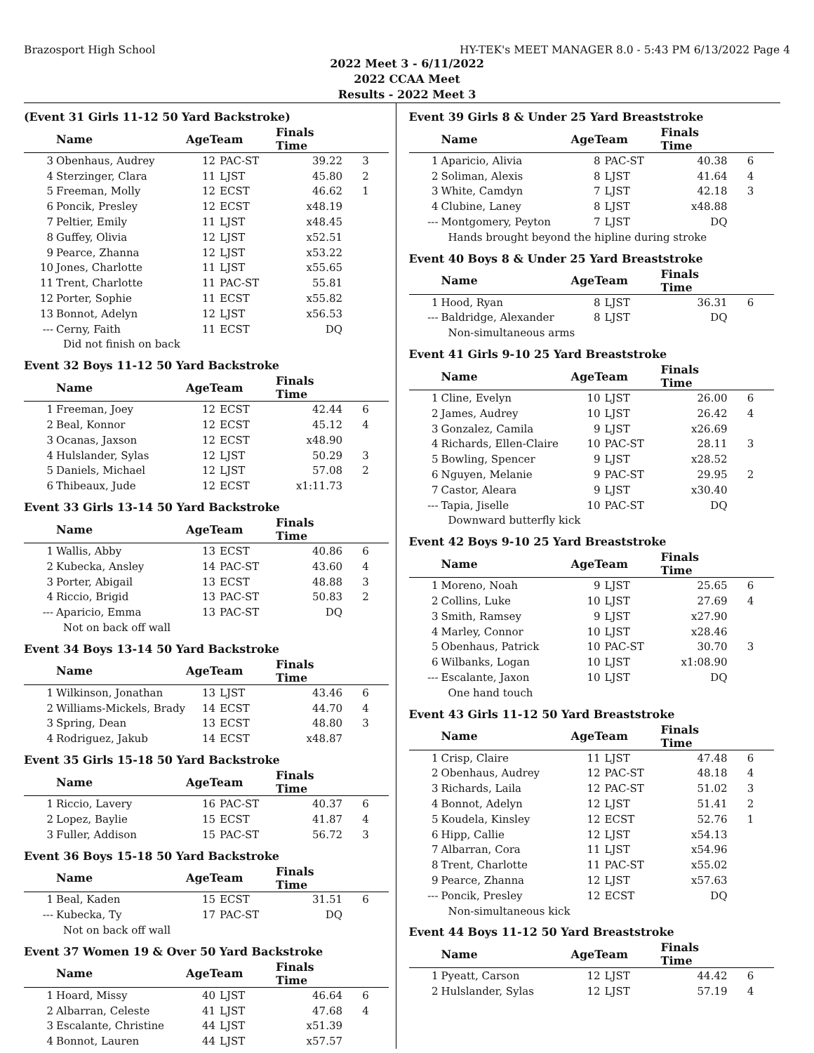Brazosport High School HY-TEK's MEET MANAGER 8.0 - 5:43 PM 6/13/2022 Page 4
2022 Meet 3 - 6/11/2022
2022 CCAA Meet
Results - 2022 Meet 3
(Event 31 Girls 11-12 50 Yard Backstroke)
| | Name | AgeTeam | | Finals Time | |
| --- | --- | --- | --- | --- | --- |
| 3 | Obenhaus, Audrey | 12 | PAC-ST | 39.22 | 3 |
| 4 | Sterzinger, Clara | 11 | LJST | 45.80 | 2 |
| 5 | Freeman, Molly | 12 | ECST | 46.62 | 1 |
| 6 | Poncik, Presley | 12 | ECST | x48.19 | |
| 7 | Peltier, Emily | 11 | LJST | x48.45 | |
| 8 | Guffey, Olivia | 12 | LJST | x52.51 | |
| 9 | Pearce, Zhanna | 12 | LJST | x53.22 | |
| 10 | Jones, Charlotte | 11 | LJST | x55.65 | |
| 11 | Trent, Charlotte | 11 | PAC-ST | 55.81 | |
| 12 | Porter, Sophie | 11 | ECST | x55.82 | |
| 13 | Bonnot, Adelyn | 12 | LJST | x56.53 | |
| --- | Cerny, Faith | 11 | ECST | DQ | |
| Did not finish on back | | | | | |
Event 32 Boys 11-12 50 Yard Backstroke
| | Name | AgeTeam | | Finals Time | |
| --- | --- | --- | --- | --- | --- |
| 1 | Freeman, Joey | 12 | ECST | 42.44 | 6 |
| 2 | Beal, Konnor | 12 | ECST | 45.12 | 4 |
| 3 | Ocanas, Jaxson | 12 | ECST | x48.90 | |
| 4 | Hulslander, Sylas | 12 | LJST | 50.29 | 3 |
| 5 | Daniels, Michael | 12 | LJST | 57.08 | 2 |
| 6 | Thibeaux, Jude | 12 | ECST | x1:11.73 | |
Event 33 Girls 13-14 50 Yard Backstroke
| | Name | AgeTeam | | Finals Time | |
| --- | --- | --- | --- | --- | --- |
| 1 | Wallis, Abby | 13 | ECST | 40.86 | 6 |
| 2 | Kubecka, Ansley | 14 | PAC-ST | 43.60 | 4 |
| 3 | Porter, Abigail | 13 | ECST | 48.88 | 3 |
| 4 | Riccio, Brigid | 13 | PAC-ST | 50.83 | 2 |
| --- | Aparicio, Emma | 13 | PAC-ST | DQ | |
| Not on back off wall | | | | | |
Event 34 Boys 13-14 50 Yard Backstroke
| | Name | AgeTeam | | Finals Time | |
| --- | --- | --- | --- | --- | --- |
| 1 | Wilkinson, Jonathan | 13 | LJST | 43.46 | 6 |
| 2 | Williams-Mickels, Brady | 14 | ECST | 44.70 | 4 |
| 3 | Spring, Dean | 13 | ECST | 48.80 | 3 |
| 4 | Rodriguez, Jakub | 14 | ECST | x48.87 | |
Event 35 Girls 15-18 50 Yard Backstroke
| | Name | AgeTeam | | Finals Time | |
| --- | --- | --- | --- | --- | --- |
| 1 | Riccio, Lavery | 16 | PAC-ST | 40.37 | 6 |
| 2 | Lopez, Baylie | 15 | ECST | 41.87 | 4 |
| 3 | Fuller, Addison | 15 | PAC-ST | 56.72 | 3 |
Event 36 Boys 15-18 50 Yard Backstroke
| | Name | AgeTeam | | Finals Time | |
| --- | --- | --- | --- | --- | --- |
| 1 | Beal, Kaden | 15 | ECST | 31.51 | 6 |
| --- | Kubecka, Ty | 17 | PAC-ST | DQ | |
| Not on back off wall | | | | | |
Event 37 Women 19 & Over 50 Yard Backstroke
| | Name | AgeTeam | | Finals Time | |
| --- | --- | --- | --- | --- | --- |
| 1 | Hoard, Missy | 40 | LJST | 46.64 | 6 |
| 2 | Albarran, Celeste | 41 | LJST | 47.68 | 4 |
| 3 | Escalante, Christine | 44 | LJST | x51.39 | |
| 4 | Bonnot, Lauren | 44 | LJST | x57.57 | |
Event 39 Girls 8 & Under 25 Yard Breaststroke
| | Name | AgeTeam | | Finals Time | |
| --- | --- | --- | --- | --- | --- |
| 1 | Aparicio, Alivia | 8 | PAC-ST | 40.38 | 6 |
| 2 | Soliman, Alexis | 8 | LJST | 41.64 | 4 |
| 3 | White, Camdyn | 7 | LJST | 42.18 | 3 |
| 4 | Clubine, Laney | 8 | LJST | x48.88 | |
| --- | Montgomery, Peyton | 7 | LJST | DQ | |
| Hands brought beyond the hipline during stroke | | | | | |
Event 40 Boys 8 & Under 25 Yard Breaststroke
| | Name | AgeTeam | | Finals Time | |
| --- | --- | --- | --- | --- | --- |
| 1 | Hood, Ryan | 8 | LJST | 36.31 | 6 |
| --- | Baldridge, Alexander | 8 | LJST | DQ | |
| Non-simultaneous arms | | | | | |
Event 41 Girls 9-10 25 Yard Breaststroke
| | Name | AgeTeam | | Finals Time | |
| --- | --- | --- | --- | --- | --- |
| 1 | Cline, Evelyn | 10 | LJST | 26.00 | 6 |
| 2 | James, Audrey | 10 | LJST | 26.42 | 4 |
| 3 | Gonzalez, Camila | 9 | LJST | x26.69 | |
| 4 | Richards, Ellen-Claire | 10 | PAC-ST | 28.11 | 3 |
| 5 | Bowling, Spencer | 9 | LJST | x28.52 | |
| 6 | Nguyen, Melanie | 9 | PAC-ST | 29.95 | 2 |
| 7 | Castor, Aleara | 9 | LJST | x30.40 | |
| --- | Tapia, Jiselle | 10 | PAC-ST | DQ | |
| Downward butterfly kick | | | | | |
Event 42 Boys 9-10 25 Yard Breaststroke
| | Name | AgeTeam | | Finals Time | |
| --- | --- | --- | --- | --- | --- |
| 1 | Moreno, Noah | 9 | LJST | 25.65 | 6 |
| 2 | Collins, Luke | 10 | LJST | 27.69 | 4 |
| 3 | Smith, Ramsey | 9 | LJST | x27.90 | |
| 4 | Marley, Connor | 10 | LJST | x28.46 | |
| 5 | Obenhaus, Patrick | 10 | PAC-ST | 30.70 | 3 |
| 6 | Wilbanks, Logan | 10 | LJST | x1:08.90 | |
| --- | Escalante, Jaxon | 10 | LJST | DQ | |
| One hand touch | | | | | |
Event 43 Girls 11-12 50 Yard Breaststroke
| | Name | AgeTeam | | Finals Time | |
| --- | --- | --- | --- | --- | --- |
| 1 | Crisp, Claire | 11 | LJST | 47.48 | 6 |
| 2 | Obenhaus, Audrey | 12 | PAC-ST | 48.18 | 4 |
| 3 | Richards, Laila | 12 | PAC-ST | 51.02 | 3 |
| 4 | Bonnot, Adelyn | 12 | LJST | 51.41 | 2 |
| 5 | Koudela, Kinsley | 12 | ECST | 52.76 | 1 |
| 6 | Hipp, Callie | 12 | LJST | x54.13 | |
| 7 | Albarran, Cora | 11 | LJST | x54.96 | |
| 8 | Trent, Charlotte | 11 | PAC-ST | x55.02 | |
| 9 | Pearce, Zhanna | 12 | LJST | x57.63 | |
| --- | Poncik, Presley | 12 | ECST | DQ | |
| Non-simultaneous kick | | | | | |
Event 44 Boys 11-12 50 Yard Breaststroke
| | Name | AgeTeam | | Finals Time | |
| --- | --- | --- | --- | --- | --- |
| 1 | Pyeatt, Carson | 12 | LJST | 44.42 | 6 |
| 2 | Hulslander, Sylas | 12 | LJST | 57.19 | 4 |